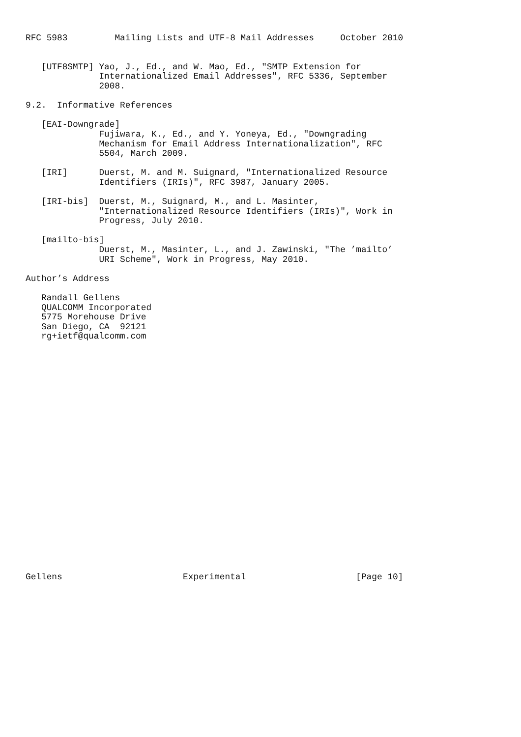RFC 5983         Mailing Lists and UTF-8 Mail Addresses     October 2010


   [UTF8SMTP] Yao, J., Ed., and W. Mao, Ed., "SMTP Extension for
              Internationalized Email Addresses", RFC 5336, September
              2008.

9.2.  Informative References

   [EAI-Downgrade]
              Fujiwara, K., Ed., and Y. Yoneya, Ed., "Downgrading
              Mechanism for Email Address Internationalization", RFC
              5504, March 2009.

   [IRI]      Duerst, M. and M. Suignard, "Internationalized Resource
              Identifiers (IRIs)", RFC 3987, January 2005.

   [IRI-bis]  Duerst, M., Suignard, M., and L. Masinter,
              "Internationalized Resource Identifiers (IRIs)", Work in
              Progress, July 2010.

   [mailto-bis]
              Duerst, M., Masinter, L., and J. Zawinski, "The ’mailto’
              URI Scheme", Work in Progress, May 2010.

Author’s Address

   Randall Gellens
   QUALCOMM Incorporated
   5775 Morehouse Drive
   San Diego, CA  92121
   rg+ietf@qualcomm.com
























Gellens                       Experimental                     [Page 10]